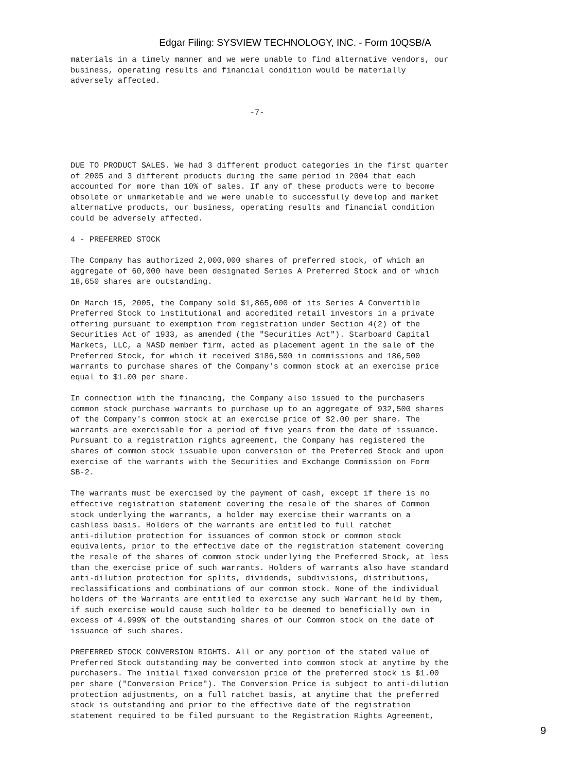Edgar Filing: SYSVIEW TECHNOLOGY, INC. - Form 10QSB/A
materials in a timely manner and we were unable to find alternative vendors, our
business, operating results and financial condition would be materially
adversely affected.


                                      -7-




DUE TO PRODUCT SALES. We had 3 different product categories in the first quarter
of 2005 and 3 different products during the same period in 2004 that each
accounted for more than 10% of sales. If any of these products were to become
obsolete or unmarketable and we were unable to successfully develop and market
alternative products, our business, operating results and financial condition
could be adversely affected.

4 - PREFERRED STOCK

The Company has authorized 2,000,000 shares of preferred stock, of which an
aggregate of 60,000 have been designated Series A Preferred Stock and of which
18,650 shares are outstanding.

On March 15, 2005, the Company sold $1,865,000 of its Series A Convertible
Preferred Stock to institutional and accredited retail investors in a private
offering pursuant to exemption from registration under Section 4(2) of the
Securities Act of 1933, as amended (the "Securities Act"). Starboard Capital
Markets, LLC, a NASD member firm, acted as placement agent in the sale of the
Preferred Stock, for which it received $186,500 in commissions and 186,500
warrants to purchase shares of the Company's common stock at an exercise price
equal to $1.00 per share.

In connection with the financing, the Company also issued to the purchasers
common stock purchase warrants to purchase up to an aggregate of 932,500 shares
of the Company's common stock at an exercise price of $2.00 per share. The
warrants are exercisable for a period of five years from the date of issuance.
Pursuant to a registration rights agreement, the Company has registered the
shares of common stock issuable upon conversion of the Preferred Stock and upon
exercise of the warrants with the Securities and Exchange Commission on Form
SB-2.

The warrants must be exercised by the payment of cash, except if there is no
effective registration statement covering the resale of the shares of Common
stock underlying the warrants, a holder may exercise their warrants on a
cashless basis. Holders of the warrants are entitled to full ratchet
anti-dilution protection for issuances of common stock or common stock
equivalents, prior to the effective date of the registration statement covering
the resale of the shares of common stock underlying the Preferred Stock, at less
than the exercise price of such warrants. Holders of warrants also have standard
anti-dilution protection for splits, dividends, subdivisions, distributions,
reclassifications and combinations of our common stock. None of the individual
holders of the Warrants are entitled to exercise any such Warrant held by them,
if such exercise would cause such holder to be deemed to beneficially own in
excess of 4.999% of the outstanding shares of our Common stock on the date of
issuance of such shares.

PREFERRED STOCK CONVERSION RIGHTS. All or any portion of the stated value of
Preferred Stock outstanding may be converted into common stock at anytime by the
purchasers. The initial fixed conversion price of the preferred stock is $1.00
per share ("Conversion Price"). The Conversion Price is subject to anti-dilution
protection adjustments, on a full ratchet basis, at anytime that the preferred
stock is outstanding and prior to the effective date of the registration
statement required to be filed pursuant to the Registration Rights Agreement,
9